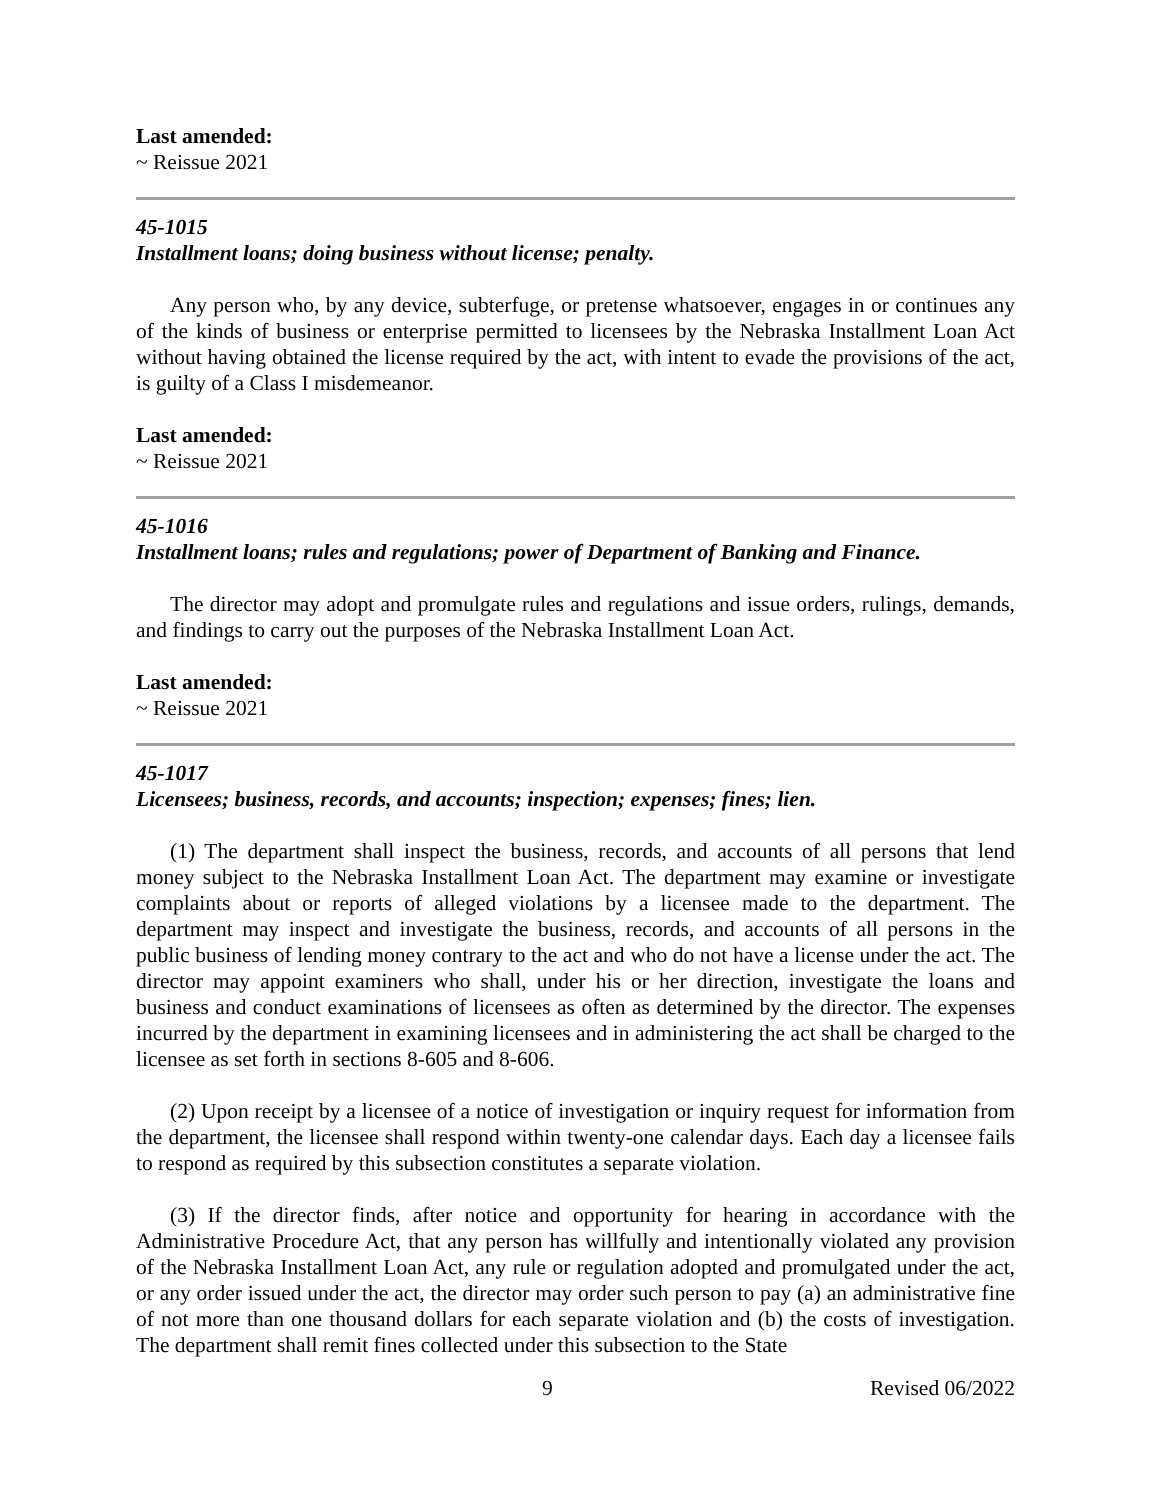Last amended:
~ Reissue 2021
45-1015
Installment loans; doing business without license; penalty.
Any person who, by any device, subterfuge, or pretense whatsoever, engages in or continues any of the kinds of business or enterprise permitted to licensees by the Nebraska Installment Loan Act without having obtained the license required by the act, with intent to evade the provisions of the act, is guilty of a Class I misdemeanor.
Last amended:
~ Reissue 2021
45-1016
Installment loans; rules and regulations; power of Department of Banking and Finance.
The director may adopt and promulgate rules and regulations and issue orders, rulings, demands, and findings to carry out the purposes of the Nebraska Installment Loan Act.
Last amended:
~ Reissue 2021
45-1017
Licensees; business, records, and accounts; inspection; expenses; fines; lien.
(1) The department shall inspect the business, records, and accounts of all persons that lend money subject to the Nebraska Installment Loan Act. The department may examine or investigate complaints about or reports of alleged violations by a licensee made to the department. The department may inspect and investigate the business, records, and accounts of all persons in the public business of lending money contrary to the act and who do not have a license under the act. The director may appoint examiners who shall, under his or her direction, investigate the loans and business and conduct examinations of licensees as often as determined by the director. The expenses incurred by the department in examining licensees and in administering the act shall be charged to the licensee as set forth in sections 8-605 and 8-606.
(2) Upon receipt by a licensee of a notice of investigation or inquiry request for information from the department, the licensee shall respond within twenty-one calendar days. Each day a licensee fails to respond as required by this subsection constitutes a separate violation.
(3) If the director finds, after notice and opportunity for hearing in accordance with the Administrative Procedure Act, that any person has willfully and intentionally violated any provision of the Nebraska Installment Loan Act, any rule or regulation adopted and promulgated under the act, or any order issued under the act, the director may order such person to pay (a) an administrative fine of not more than one thousand dollars for each separate violation and (b) the costs of investigation. The department shall remit fines collected under this subsection to the State
9 Revised 06/2022